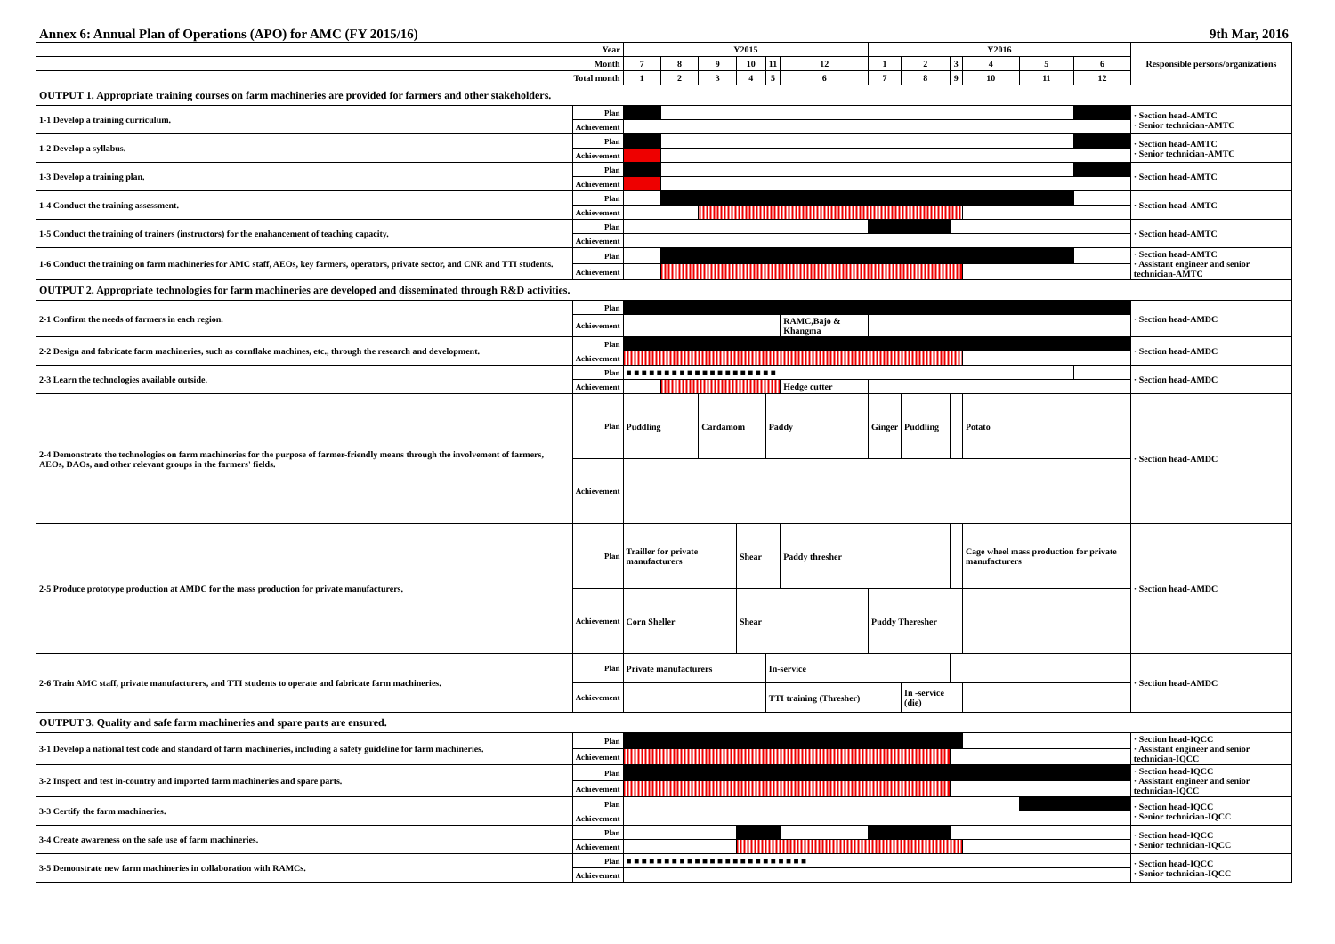Annex 6: Annual Plan of Operations (APO) for AMC (FY 2015/16) 9th Mar, 2016
| Year | | Y2015 | | | | | | Y2016 | | | | | | Responsible persons/organizations |
| --- | --- | --- | --- | --- | --- | --- | --- | --- | --- | --- | --- | --- | --- | --- |
| Month | | 7 | 8 | 9 | 10 | 11 | 12 | 1 | 2 | 3 | 4 | 5 | 6 | |
| Total month | | 1 | 2 | 3 | 4 | 5 | 6 | 7 | 8 | 9 | 10 | 11 | 12 | |
| OUTPUT 1. Appropriate training courses on farm machineries are provided for farmers and other stakeholders. | | | | | | | | | | | | | | |
| 1-1 Develop a training curriculum. | Plan | | | | | | | | | | | | | · Section head-AMTC · Senior technician-AMTC |
| | Achievement | | | | | | | | | | | | | |
| 1-2 Develop a syllabus. | Plan | | | | | | | | | | | | | · Section head-AMTC · Senior technician-AMTC |
| | Achievement | | | | | | | | | | | | | |
| 1-3 Develop a training plan. | Plan | | | | | | | | | | | | | · Section head-AMTC |
| | Achievement | | | | | | | | | | | | | |
| 1-4 Conduct the training assessment. | Plan | | | | | | | | | | | | | · Section head-AMTC |
| | Achievement | | | | | | | | | | | | | |
| 1-5 Conduct the training of trainers (instructors) for the enahancement of teaching capacity. | Plan | | | | | | | | | | | | | · Section head-AMTC |
| | Achievement | | | | | | | | | | | | | |
| 1-6 Conduct the training on farm machineries for AMC staff, AEOs, key farmers, operators, private sector, and CNR and TTI students. | Plan | | | | | | | | | | | | | · Section head-AMTC · Assistant engineer and senior technician-AMTC |
| | Achievement | | | | | | | | | | | | | |
| OUTPUT 2. Appropriate technologies for farm machineries are developed and disseminated through R&D activities. | | | | | | | | | | | | | | |
| 2-1 Confirm the needs of farmers in each region. | Plan | | | | | | | | | | | | | · Section head-AMDC |
| | Achievement | | | | | | RAMC,Bajo & Khangma | | | | | | | |
| 2-2 Design and fabricate farm machineries, such as cornflake machines, etc., through the research and development. | Plan | | | | | | | | | | | | | · Section head-AMDC |
| | Achievement | | | | | | | | | | | | | |
| 2-3 Learn the technologies available outside. | Plan | ■ ■ ■ ■ ■ ■ ■ ■ ■ ■ ■ ■ ■ ■ ■ ■ ■ ■ ■ ■ | | | | | | | | | | | | · Section head-AMDC |
| | Achievement | | | | | | Hedge cutter | | | | | | | |
| 2-4 Demonstrate the technologies on farm machineries for the purpose of farmer-friendly means through the involvement of farmers, AEOs, DAOs, and other relevant groups in the farmers' fields. | Plan | Puddling | | Cardamom | | Paddy | | Ginger | Puddling | | Potato | | | · Section head-AMDC |
| | Achievement | | | | | | | | | | | | | |
| 2-5 Produce prototype production at AMDC for the mass production for private manufacturers. | Plan | Trailler for private manufacturers | | | Shear | | Paddy thresher | | | | Cage wheel mass production for private manufacturers | | | · Section head-AMDC |
| | Achievement | Corn Sheller | | | Shear | | | Puddy Theresher | | | | | | |
| 2-6 Train AMC staff, private manufacturers, and TTI students to operate and fabricate farm machineries. | Plan | Private manufacturers | | | | In-service | | | | | | | | · Section head-AMDC |
| | Achievement | | | | | TTI training (Thresher) | | | In -service (die) | | | | | |
| OUTPUT 3. Quality and safe farm machineries and spare parts are ensured. | | | | | | | | | | | | | | |
| 3-1 Develop a national test code and standard of farm machineries, including a safety guideline for farm machineries. | Plan | | | | | | | | | | | | | · Section head-IQCC · Assistant engineer and senior technician-IQCC |
| | Achievement | | | | | | | | | | | | | |
| 3-2 Inspect and test in-country and imported farm machineries and spare parts. | Plan | | | | | | | | | | | | | · Section head-IQCC · Assistant engineer and senior technician-IQCC |
| | Achievement | | | | | | | | | | | | | |
| 3-3 Certify the farm machineries. | Plan | | | | | | | | | | | | | · Section head-IQCC · Senior technician-IQCC |
| | Achievement | | | | | | | | | | | | | |
| 3-4 Create awareness on the safe use of farm machineries. | Plan | | | | | | | | | | | | | · Section head-IQCC · Senior technician-IQCC |
| | Achievement | | | | | | | | | | | | | |
| 3-5 Demonstrate new farm machineries in collaboration with RAMCs. | Plan | ■ ■ ■ ■ ■ ■ ■ ■ ■ ■ ■ ■ ■ ■ ■ ■ ■ ■ ■ ■ ■ ■ ■ ■ | | | | | | | | | | | | · Section head-IQCC · Senior technician-IQCC |
| | Achievement | | | | | | | | | | | | | |